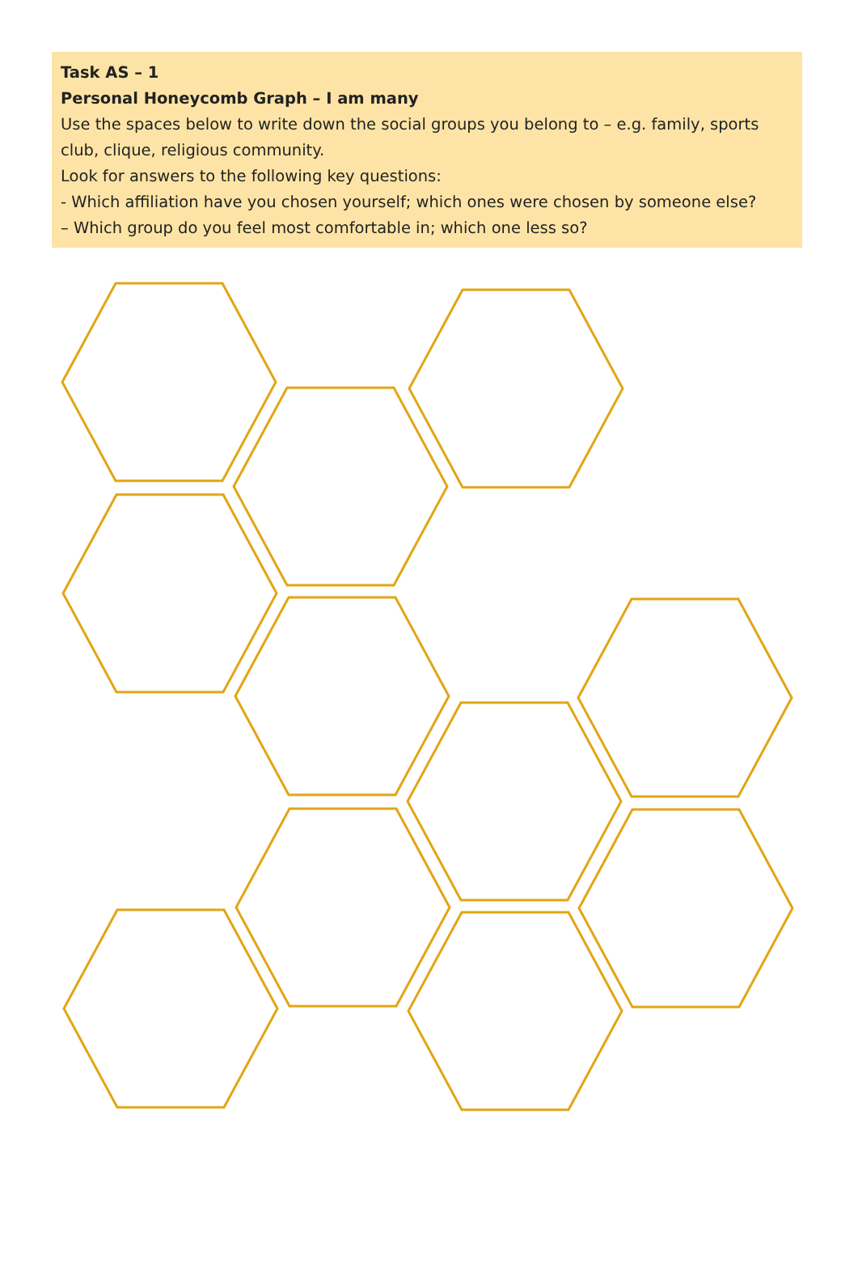Task AS – 1
Personal Honeycomb Graph – I am many
Use the spaces below to write down the social groups you belong to – e.g. family, sports club, clique, religious community.
Look for answers to the following key questions:
- Which affiliation have you chosen yourself; which ones were chosen by someone else?
– Which group do you feel most comfortable in; which one less so?